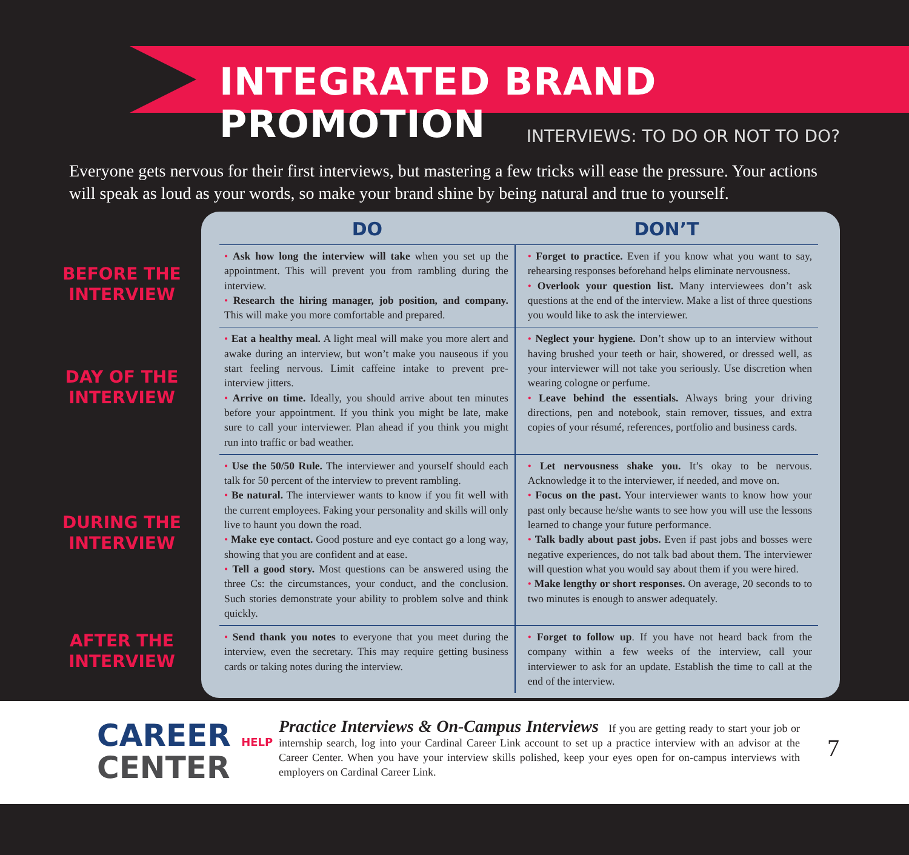INTEGRATED BRAND PROMOTION
INTERVIEWS: TO DO OR NOT TO DO?
Everyone gets nervous for their first interviews, but mastering a few tricks will ease the pressure. Your actions will speak as loud as your words, so make your brand shine by being natural and true to yourself.
BEFORE THE
INTERVIEW
DAY OF THE
INTERVIEW
DURING THE
INTERVIEW
AFTER THE
INTERVIEW
| DO | DON’T |
| --- | --- |
| • Ask how long the interview will take when you set up the appointment. This will prevent you from rambling during the interview. • Research the hiring manager, job position, and company. This will make you more comfortable and prepared. | • Forget to practice. Even if you know what you want to say, rehearsing responses beforehand helps eliminate nervousness. • Overlook your question list. Many interviewees don’t ask questions at the end of the interview. Make a list of three questions you would like to ask the interviewer. |
| • Eat a healthy meal. A light meal will make you more alert and awake during an interview, but won’t make you nauseous if you start feeling nervous. Limit caffeine intake to prevent pre-interview jitters. • Arrive on time. Ideally, you should arrive about ten minutes before your appointment. If you think you might be late, make sure to call your interviewer. Plan ahead if you think you might run into traffic or bad weather. | • Neglect your hygiene. Don’t show up to an interview without having brushed your teeth or hair, showered, or dressed well, as your interviewer will not take you seriously. Use discretion when wearing cologne or perfume. • Leave behind the essentials. Always bring your driving directions, pen and notebook, stain remover, tissues, and extra copies of your résumé, references, portfolio and business cards. |
| • Use the 50/50 Rule. The interviewer and yourself should each talk for 50 percent of the interview to prevent rambling. • Be natural. The interviewer wants to know if you fit well with the current employees. Faking your personality and skills will only live to haunt you down the road. • Make eye contact. Good posture and eye contact go a long way, showing that you are confident and at ease. • Tell a good story. Most questions can be answered using the three Cs: the circumstances, your conduct, and the conclusion. Such stories demonstrate your ability to problem solve and think quickly. | • Let nervousness shake you. It’s okay to be nervous. Acknowledge it to the interviewer, if needed, and move on. • Focus on the past. Your interviewer wants to know how your past only because he/she wants to see how you will use the lessons learned to change your future performance. • Talk badly about past jobs. Even if past jobs and bosses were negative experiences, do not talk bad about them. The interviewer will question what you would say about them if you were hired. • Make lengthy or short responses. On average, 20 seconds to to two minutes is enough to answer adequately. |
| • Send thank you notes to everyone that you meet during the interview, even the secretary. This may require getting business cards or taking notes during the interview. | • Forget to follow up . If you have not heard back from the company within a few weeks of the interview, call your interviewer to ask for an update. Establish the time to call at the end of the interview. |
CAREER HELP
CENTER
Practice Interviews & On-Campus Interviews If you are getting ready to start your job or internship search, log into your Cardinal Career Link account to set up a practice interview with an advisor at the Career Center. When you have your interview skills polished, keep your eyes open for on-campus interviews with employers on Cardinal Career Link.
7